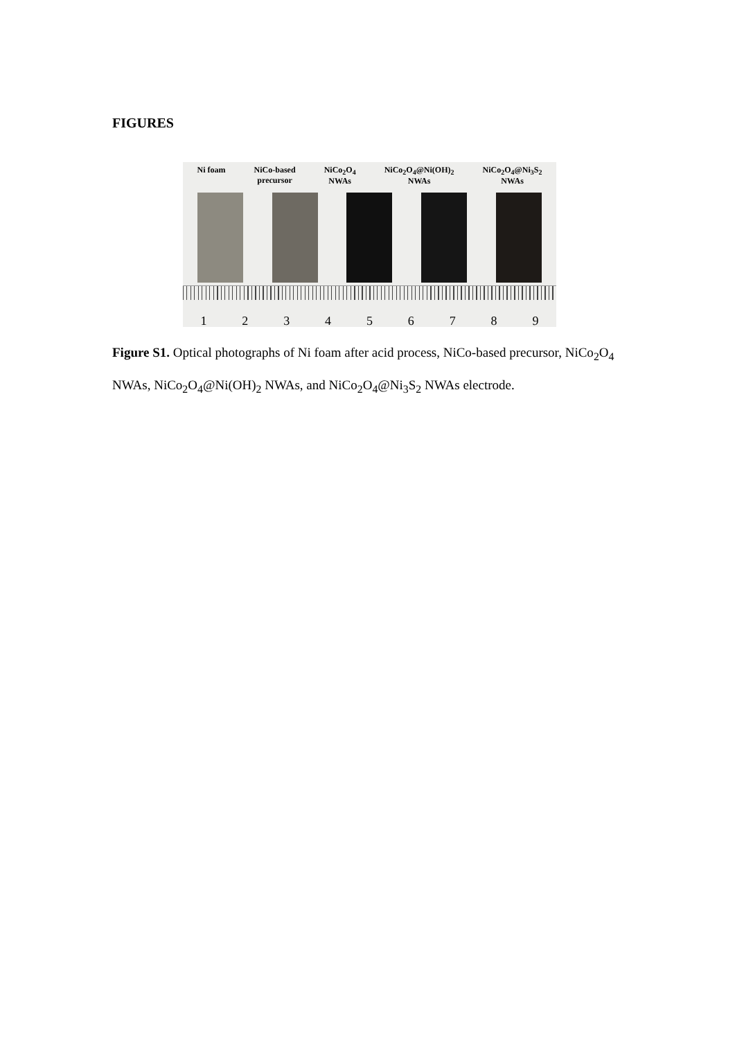FIGURES
Ni foam NiCo-based
precursor NiCo<sub>2</sub>O<sub>4</sub>
NWAs NiCo<sub>2</sub>O<sub>4</sub>@Ni(OH)<sub>2</sub>
NWAs NiCo<sub>2</sub>O<sub>4</sub>@Ni<sub>3</sub>S<sub>2</sub>
NWAs
1 2 3 4 5 6 7 8 9
Figure S1. Optical photographs of Ni foam after acid process, NiCo-based precursor, NiCo<sub>2</sub>O<sub>4</sub> NWAs, NiCo<sub>2</sub>O<sub>4</sub>@Ni(OH)<sub>2</sub> NWAs, and NiCo<sub>2</sub>O<sub>4</sub>@Ni<sub>3</sub>S<sub>2</sub> NWAs electrode.